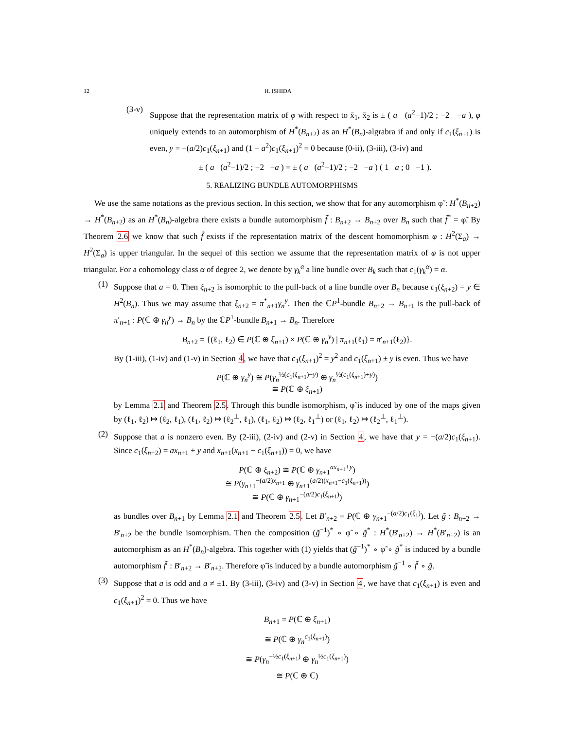12 H. ISHIDA
(3-v)
Suppose that the representation matrix of φ with respect to x̄<sub>1</sub>, x̄<sub>2</sub> is ± ( a (a<sup>2</sup>−1)/2 ; −2 −a ), φ uniquely extends to an automorphism of H<sup>*</sup>(B<sub>n+2</sub>) as an H<sup>*</sup>(B<sub>n</sub>)-algrabra if and only if c<sub>1</sub>(ξ<sub>n+1</sub>) is even, y = −(a/2)c<sub>1</sub>(ξ<sub>n+1</sub>) and (1 − a<sup>2</sup>)c<sub>1</sub>(ξ<sub>n+1</sub>)<sup>2</sup> = 0 because (0-ii), (3-iii), (3-iv) and
± ( a (a<sup>2</sup>−1)/2 ; −2 −a ) = ± ( a (a<sup>2</sup>+1)/2 ; −2 −a ) ( 1 a ; 0 −1 ).
5. REALIZING BUNDLE AUTOMORPHISMS
We use the same notations as the previous section. In this section, we show that for any automorphism φ̃ : H<sup>*</sup>(B<sub>n+2</sub>) → H<sup>*</sup>(B<sub>n+2</sub>) as an H<sup>*</sup>(B<sub>n</sub>)-algebra there exists a bundle automorphism f̃ : B<sub>n+2</sub> → B<sub>n+2</sub> over B<sub>n</sub> such that f̃<sup>*</sup> = φ̃. By Theorem 2.6 we know that such f̃ exists if the representation matrix of the descent homomorphism φ : H<sup>2</sup>(Σ<sub>a</sub>) → H<sup>2</sup>(Σ<sub>a</sub>) is upper triangular. In the sequel of this section we assume that the representation matrix of φ is not upper triangular. For a cohomology class α of degree 2, we denote by γ<sub>k</sub><sup>α</sup> a line bundle over B<sub>k</sub> such that c<sub>1</sub>(γ<sub>k</sub><sup>α</sup>) = α.
(1)
Suppose that a = 0. Then ξ<sub>n+2</sub> is isomorphic to the pull-back of a line bundle over B<sub>n</sub> because c<sub>1</sub>(ξ<sub>n+2</sub>) = y ∈ H<sup>2</sup>(B<sub>n</sub>). Thus we may assume that ξ<sub>n+2</sub> = π<sup>*</sup><sub>n+1</sub>γ<sub>n</sub><sup>y</sup>. Then the ℂP<sup>1</sup>-bundle B<sub>n+2</sub> → B<sub>n+1</sub> is the pull-back of π′<sub>n+1</sub> : P(ℂ ⊕ γ<sub>n</sub><sup>y</sup>) → B<sub>n</sub> by the ℂP<sup>1</sup>-bundle B<sub>n+1</sub> → B<sub>n</sub>. Therefore
B<sub>n+2</sub> = {(ℓ<sub>1</sub>, ℓ<sub>2</sub>) ∈ P(ℂ ⊕ ξ<sub>n+1</sub>) × P(ℂ ⊕ γ<sub>n</sub><sup>y</sup>) | π<sub>n+1</sub>(ℓ<sub>1</sub>) = π′<sub>n+1</sub>(ℓ<sub>2</sub>)}.
By (1-iii), (1-iv) and (1-v) in Section 4, we have that c<sub>1</sub>(ξ<sub>n+1</sub>)<sup>2</sup> = y<sup>2</sup> and c<sub>1</sub>(ξ<sub>n+1</sub>) ± y is even. Thus we have
P(ℂ ⊕ γ<sub>n</sub><sup>y</sup>) ≅ P(γ<sub>n</sub><sup>½(c<sub>1</sub>(ξ<sub>n+1</sub>)−y)</sup> ⊕ γ<sub>n</sub><sup>½(c<sub>1</sub>(ξ<sub>n+1</sub>)+y)</sup>)
≅ P(ℂ ⊕ ξ<sub>n+1</sub>)
by Lemma 2.1 and Theorem 2.5. Through this bundle isomorphism, φ̃ is induced by one of the maps given by (ℓ<sub>1</sub>, ℓ<sub>2</sub>) ↦ (ℓ<sub>2</sub>, ℓ<sub>1</sub>), (ℓ<sub>1</sub>, ℓ<sub>2</sub>) ↦ (ℓ<sub>2</sub><sup>⊥</sup>, ℓ<sub>1</sub>), (ℓ<sub>1</sub>, ℓ<sub>2</sub>) ↦ (ℓ<sub>2</sub>, ℓ<sub>1</sub><sup>⊥</sup>) or (ℓ<sub>1</sub>, ℓ<sub>2</sub>) ↦ (ℓ<sub>2</sub><sup>⊥</sup>, ℓ<sub>1</sub><sup>⊥</sup>).
(2)
Suppose that a is nonzero even. By (2-iii), (2-iv) and (2-v) in Section 4, we have that y = −(a/2)c<sub>1</sub>(ξ<sub>n+1</sub>). Since c<sub>1</sub>(ξ<sub>n+2</sub>) = ax<sub>n+1</sub> + y and x<sub>n+1</sub>(x<sub>n+1</sub> − c<sub>1</sub>(ξ<sub>n+1</sub>)) = 0, we have
P(ℂ ⊕ ξ<sub>n+2</sub>) ≅ P(ℂ ⊕ γ<sub>n+1</sub><sup>ax<sub>n+1</sub>+y</sup>)
≅ P(γ<sub>n+1</sub><sup>−(a/2)x<sub>n+1</sub></sup> ⊕ γ<sub>n+1</sub><sup>(a/2)(x<sub>n+1</sub>−c<sub>1</sub>(ξ<sub>n+1</sub>))</sup>)
≅ P(ℂ ⊕ γ<sub>n+1</sub><sup>−(a/2)c<sub>1</sub>(ξ<sub>n+1</sub>)</sup>)
as bundles over B<sub>n+1</sub> by Lemma 2.1 and Theorem 2.5. Let B′<sub>n+2</sub> = P(ℂ ⊕ γ<sub>n+1</sub><sup>−(a/2)c<sub>1</sub>(ξ<sub>1</sub>)</sup>). Let g̃ : B<sub>n+2</sub> → B′<sub>n+2</sub> be the bundle isomorphism. Then the composition (g̃<sup>−1</sup>)<sup>*</sup> ∘ φ̃ ∘ g̃<sup>*</sup> : H<sup>*</sup>(B′<sub>n+2</sub>) → H<sup>*</sup>(B′<sub>n+2</sub>) is an automorphism as an H<sup>*</sup>(B<sub>n</sub>)-algebra. This together with (1) yields that (g̃<sup>−1</sup>)<sup>*</sup> ∘ φ̃ ∘ g̃<sup>*</sup> is induced by a bundle automorphism f̃′ : B′<sub>n+2</sub> → B′<sub>n+2</sub>. Therefore φ̃ is induced by a bundle automorphism g̃<sup>−1</sup> ∘ f̃′ ∘ g̃.
(3)
Suppose that a is odd and a ≠ ±1. By (3-iii), (3-iv) and (3-v) in Section 4, we have that c<sub>1</sub>(ξ<sub>n+1</sub>) is even and c<sub>1</sub>(ξ<sub>n+1</sub>)<sup>2</sup> = 0. Thus we have
B<sub>n+1</sub> = P(ℂ ⊕ ξ<sub>n+1</sub>)
≅ P(ℂ ⊕ γ<sub>n</sub><sup>c<sub>1</sub>(ξ<sub>n+1</sub>)</sup>)
≅ P(γ<sub>n</sub><sup>−½c<sub>1</sub>(ξ<sub>n+1</sub>)</sup> ⊕ γ<sub>n</sub><sup>½c<sub>1</sub>(ξ<sub>n+1</sub>)</sup>)
≅ P(ℂ ⊕ ℂ)